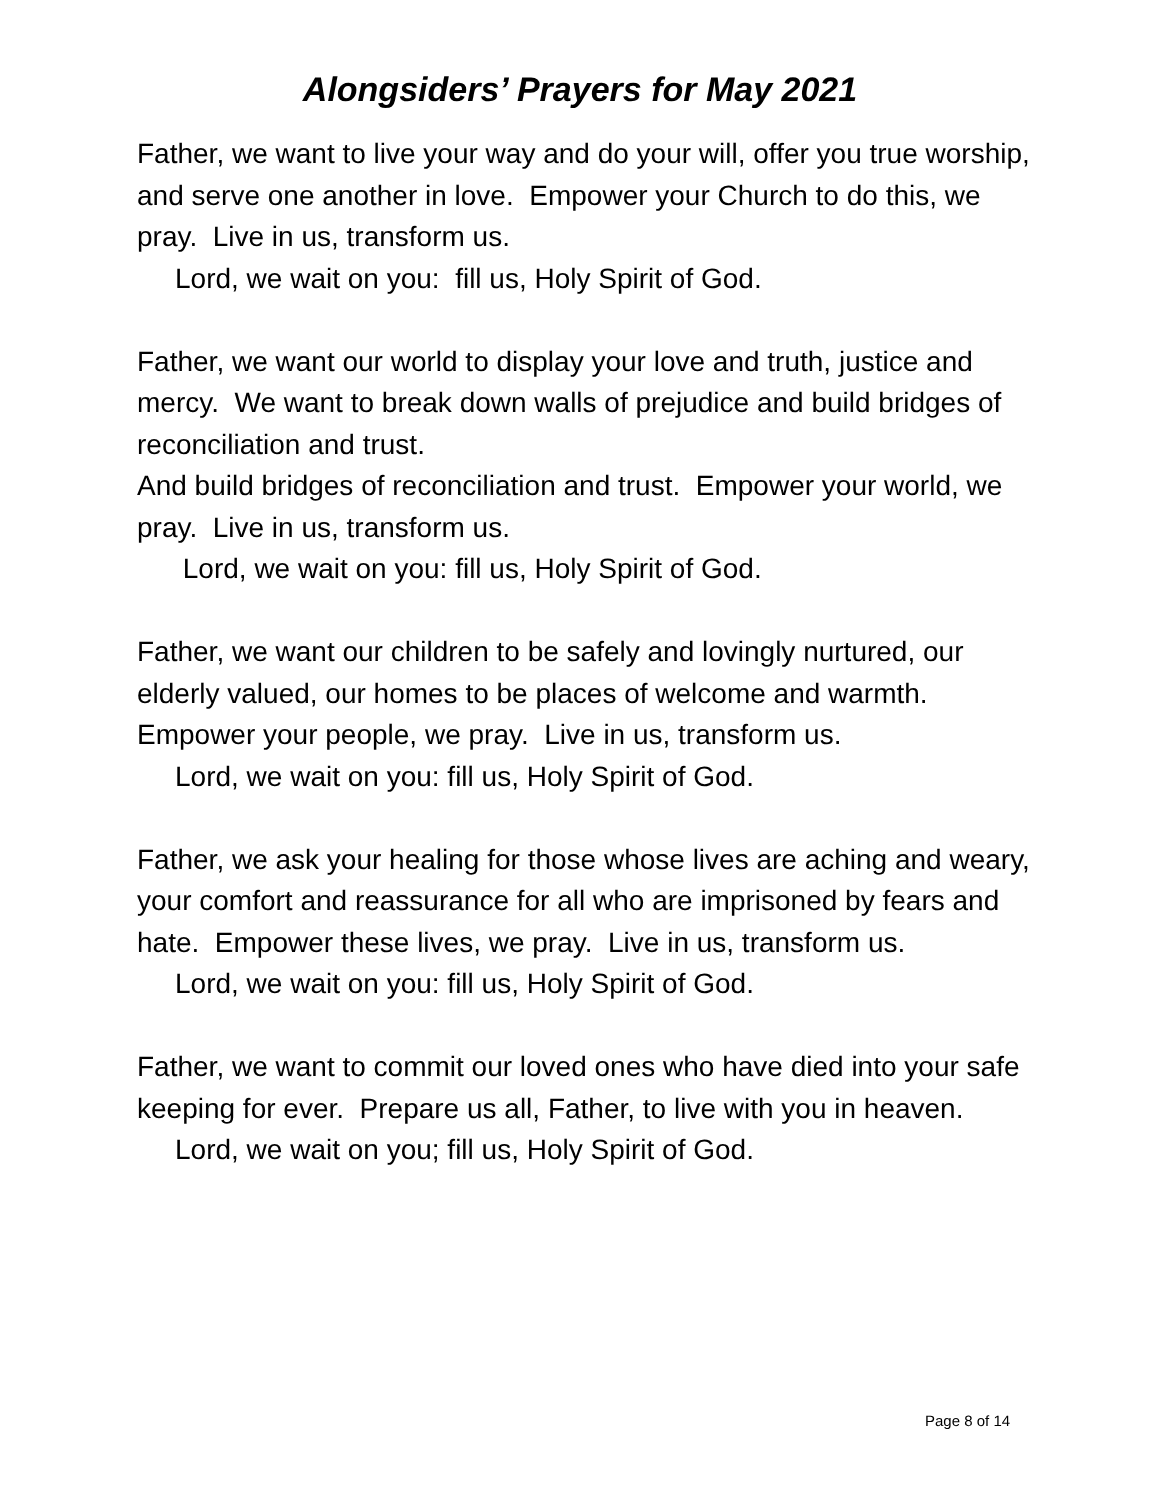Alongsiders’ Prayers for May 2021
Father, we want to live your way and do your will, offer you true worship, and serve one another in love. Empower your Church to do this, we pray. Live in us, transform us.
Lord, we wait on you: fill us, Holy Spirit of God.
Father, we want our world to display your love and truth, justice and mercy. We want to break down walls of prejudice and build bridges of reconciliation and trust.
And build bridges of reconciliation and trust. Empower your world, we pray. Live in us, transform us.
Lord, we wait on you: fill us, Holy Spirit of God.
Father, we want our children to be safely and lovingly nurtured, our elderly valued, our homes to be places of welcome and warmth. Empower your people, we pray. Live in us, transform us.
Lord, we wait on you: fill us, Holy Spirit of God.
Father, we ask your healing for those whose lives are aching and weary, your comfort and reassurance for all who are imprisoned by fears and hate. Empower these lives, we pray. Live in us, transform us.
Lord, we wait on you: fill us, Holy Spirit of God.
Father, we want to commit our loved ones who have died into your safe keeping for ever. Prepare us all, Father, to live with you in heaven.
Lord, we wait on you; fill us, Holy Spirit of God.
Page 8 of 14